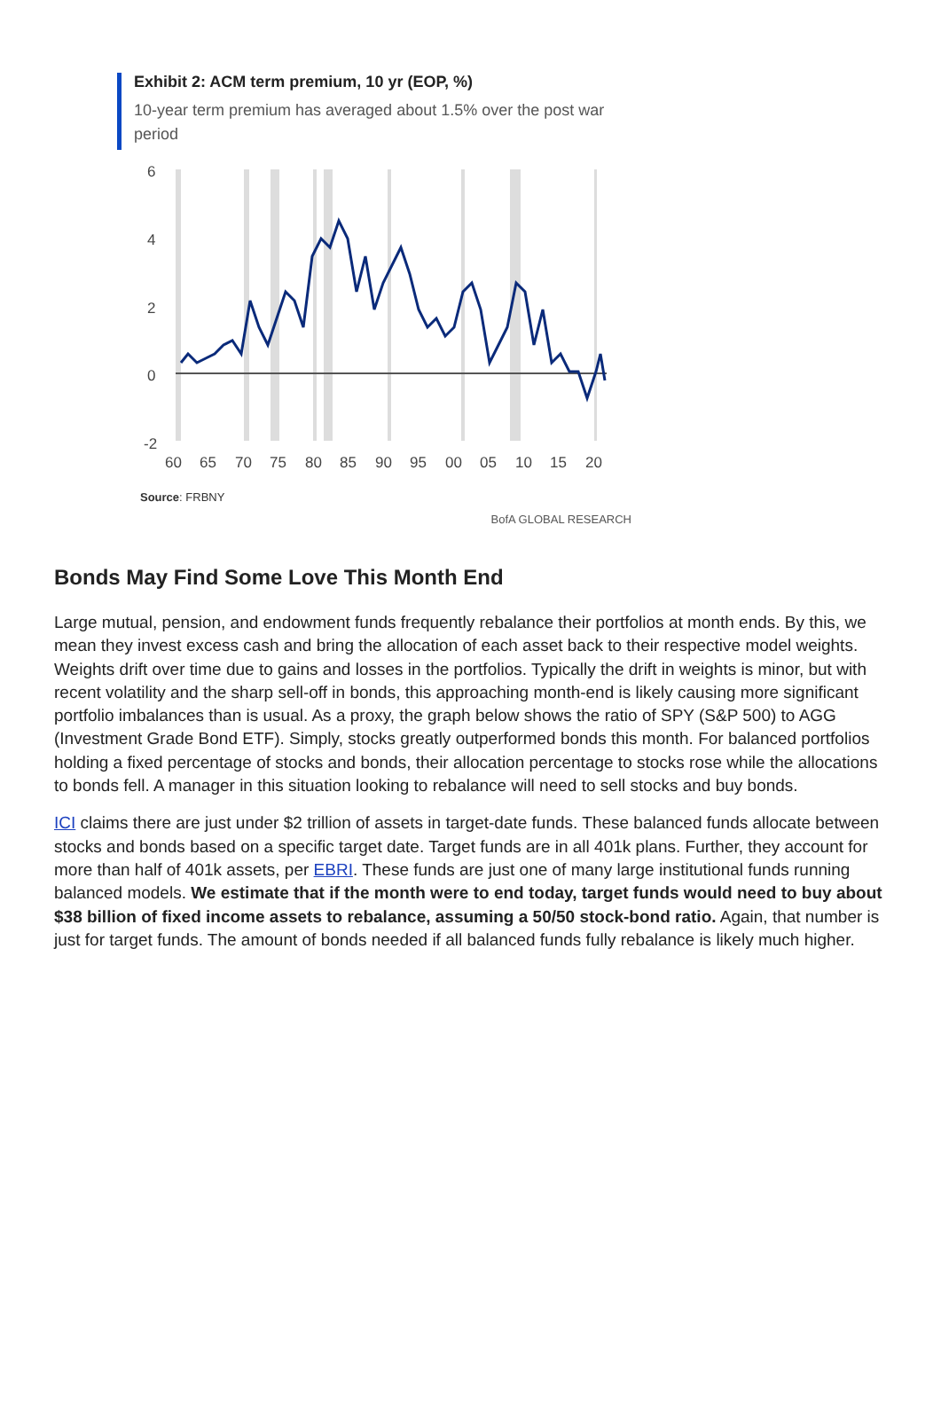Exhibit 2: ACM term premium, 10 yr (EOP, %)
10-year term premium has averaged about 1.5% over the post war period
6
4
2
0
-2
60
65
70
75
80
85
90
95
00
05
10
15
20
Source: FRBNY
BofA GLOBAL RESEARCH
Bonds May Find Some Love This Month End
Large mutual, pension, and endowment funds frequently rebalance their portfolios at month ends. By this, we mean they invest excess cash and bring the allocation of each asset back to their respective model weights. Weights drift over time due to gains and losses in the portfolios. Typically the drift in weights is minor, but with recent volatility and the sharp sell-off in bonds, this approaching month-end is likely causing more significant portfolio imbalances than is usual. As a proxy, the graph below shows the ratio of SPY (S&P 500) to AGG (Investment Grade Bond ETF). Simply, stocks greatly outperformed bonds this month. For balanced portfolios holding a fixed percentage of stocks and bonds, their allocation percentage to stocks rose while the allocations to bonds fell. A manager in this situation looking to rebalance will need to sell stocks and buy bonds.
ICI claims there are just under $2 trillion of assets in target-date funds. These balanced funds allocate between stocks and bonds based on a specific target date. Target funds are in all 401k plans. Further, they account for more than half of 401k assets, per EBRI. These funds are just one of many large institutional funds running balanced models. We estimate that if the month were to end today, target funds would need to buy about $38 billion of fixed income assets to rebalance, assuming a 50/50 stock-bond ratio. Again, that number is just for target funds. The amount of bonds needed if all balanced funds fully rebalance is likely much higher.